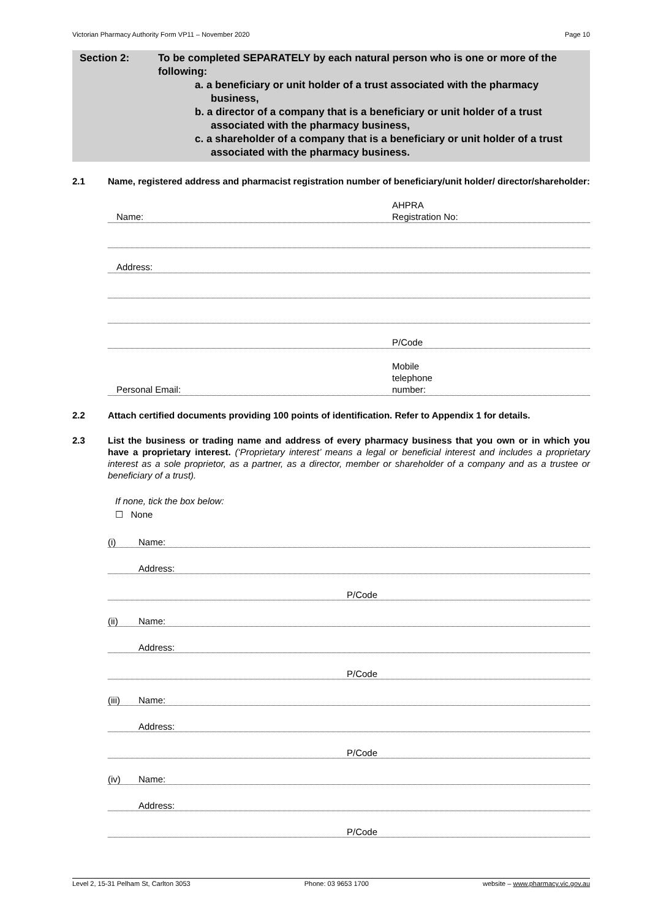Victorian Pharmacy Authority Form VP11 – November 2020 Page 10
Section 2: To be completed SEPARATELY by each natural person who is one or more of the following:
a. a beneficiary or unit holder of a trust associated with the pharmacy business,
b. a director of a company that is a beneficiary or unit holder of a trust associated with the pharmacy business,
c. a shareholder of a company that is a beneficiary or unit holder of a trust associated with the pharmacy business.
2.1 Name, registered address and pharmacist registration number of beneficiary/unit holder/ director/shareholder:
Name: AHPRA
Registration No:
Address:
P/Code
Personal Email: Mobile
telephone
number:
2.2 Attach certified documents providing 100 points of identification. Refer to Appendix 1 for details.
2.3 List the business or trading name and address of every pharmacy business that you own or in which you have a proprietary interest. (‘Proprietary interest’ means a legal or beneficial interest and includes a proprietary interest as a sole proprietor, as a partner, as a director, member or shareholder of a company and as a trustee or beneficiary of a trust).
If none, tick the box below:
☐ None
(i) Name:
Address:
P/Code
(ii) Name:
Address:
P/Code
(iii) Name:
Address:
P/Code
(iv) Name:
Address:
P/Code
Level 2, 15-31 Pelham St, Carlton 3053 Phone: 03 9653 1700 website – www.pharmacy.vic.gov.au